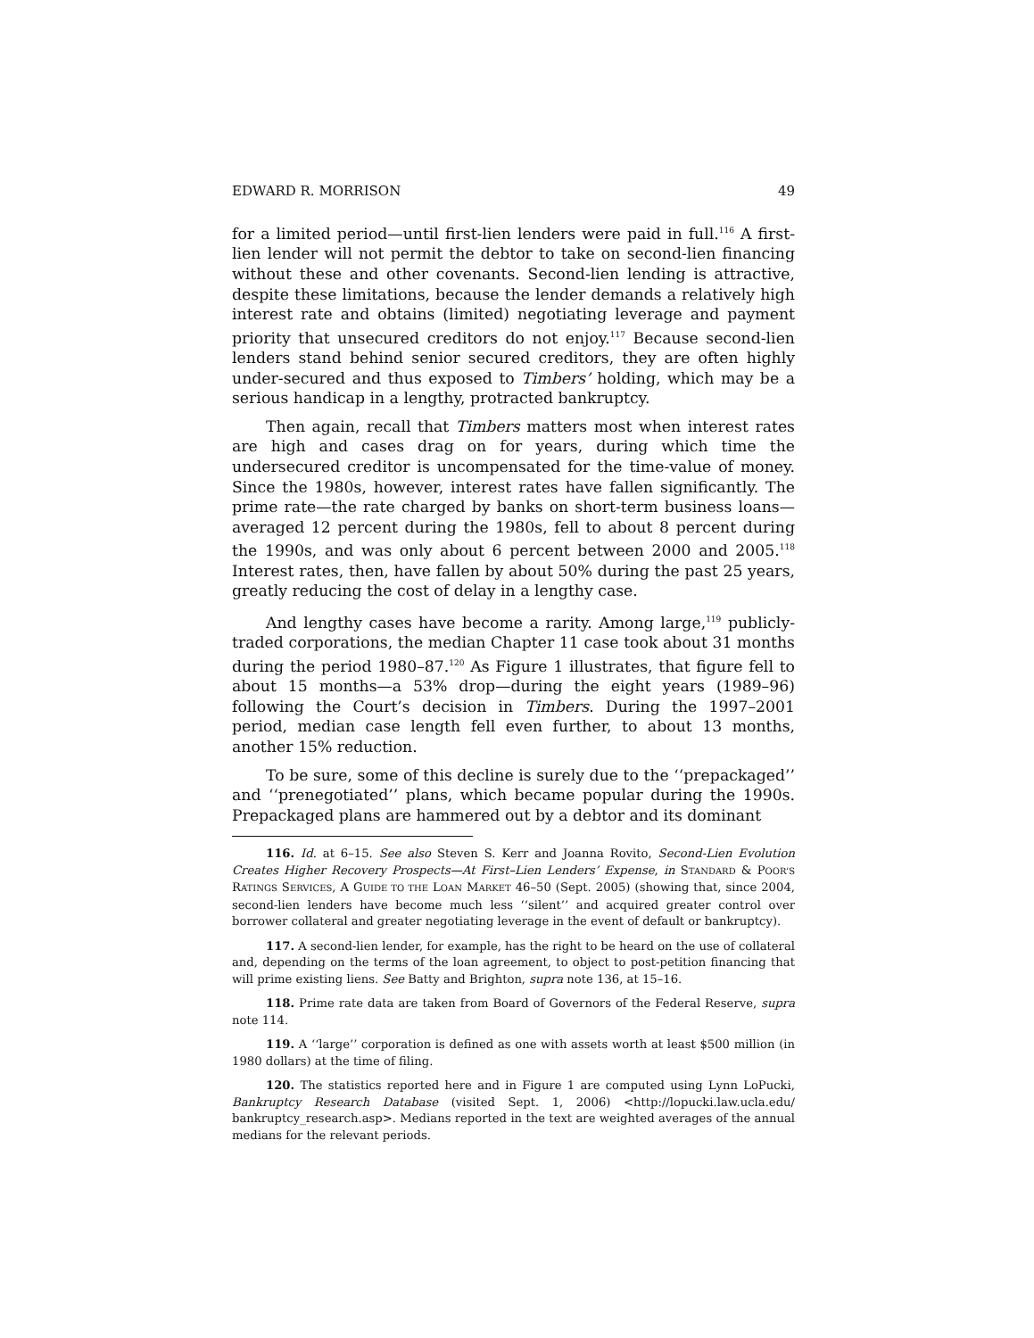EDWARD R. MORRISON 49
for a limited period—until first-lien lenders were paid in full.<sup>116</sup> A first-lien lender will not permit the debtor to take on second-lien financing without these and other covenants. Second-lien lending is attractive, despite these limitations, because the lender demands a relatively high interest rate and obtains (limited) negotiating leverage and payment priority that unsecured creditors do not enjoy.<sup>117</sup> Because second-lien lenders stand behind senior secured creditors, they are often highly under-secured and thus exposed to Timbers’ holding, which may be a serious handicap in a lengthy, protracted bankruptcy.
Then again, recall that Timbers matters most when interest rates are high and cases drag on for years, during which time the undersecured creditor is uncompensated for the time-value of money. Since the 1980s, however, interest rates have fallen significantly. The prime rate—the rate charged by banks on short-term business loans—averaged 12 percent during the 1980s, fell to about 8 percent during the 1990s, and was only about 6 percent between 2000 and 2005.<sup>118</sup> Interest rates, then, have fallen by about 50% during the past 25 years, greatly reducing the cost of delay in a lengthy case.
And lengthy cases have become a rarity. Among large,<sup>119</sup> publicly-traded corporations, the median Chapter 11 case took about 31 months during the period 1980–87.<sup>120</sup> As Figure 1 illustrates, that figure fell to about 15 months—a 53% drop—during the eight years (1989–96) following the Court’s decision in Timbers. During the 1997–2001 period, median case length fell even further, to about 13 months, another 15% reduction.
To be sure, some of this decline is surely due to the ‘‘prepackaged’’ and ‘‘prenegotiated’’ plans, which became popular during the 1990s. Prepackaged plans are hammered out by a debtor and its dominant
116. Id. at 6–15. See also Steven S. Kerr and Joanna Rovito, Second-Lien Evolution Creates Higher Recovery Prospects—At First–Lien Lenders’ Expense, in STANDARD & POOR’S RATINGS SERVICES, A GUIDE TO THE LOAN MARKET 46–50 (Sept. 2005) (showing that, since 2004, second-lien lenders have become much less ‘‘silent’’ and acquired greater control over borrower collateral and greater negotiating leverage in the event of default or bankruptcy).
117. A second-lien lender, for example, has the right to be heard on the use of collateral and, depending on the terms of the loan agreement, to object to post-petition financing that will prime existing liens. See Batty and Brighton, supra note 136, at 15–16.
118. Prime rate data are taken from Board of Governors of the Federal Reserve, supra note 114.
119. A ‘‘large’’ corporation is defined as one with assets worth at least $500 million (in 1980 dollars) at the time of filing.
120. The statistics reported here and in Figure 1 are computed using Lynn LoPucki, Bankruptcy Research Database (visited Sept. 1, 2006) <http://lopucki.law.ucla.edu/ bankruptcy_research.asp>. Medians reported in the text are weighted averages of the annual medians for the relevant periods.